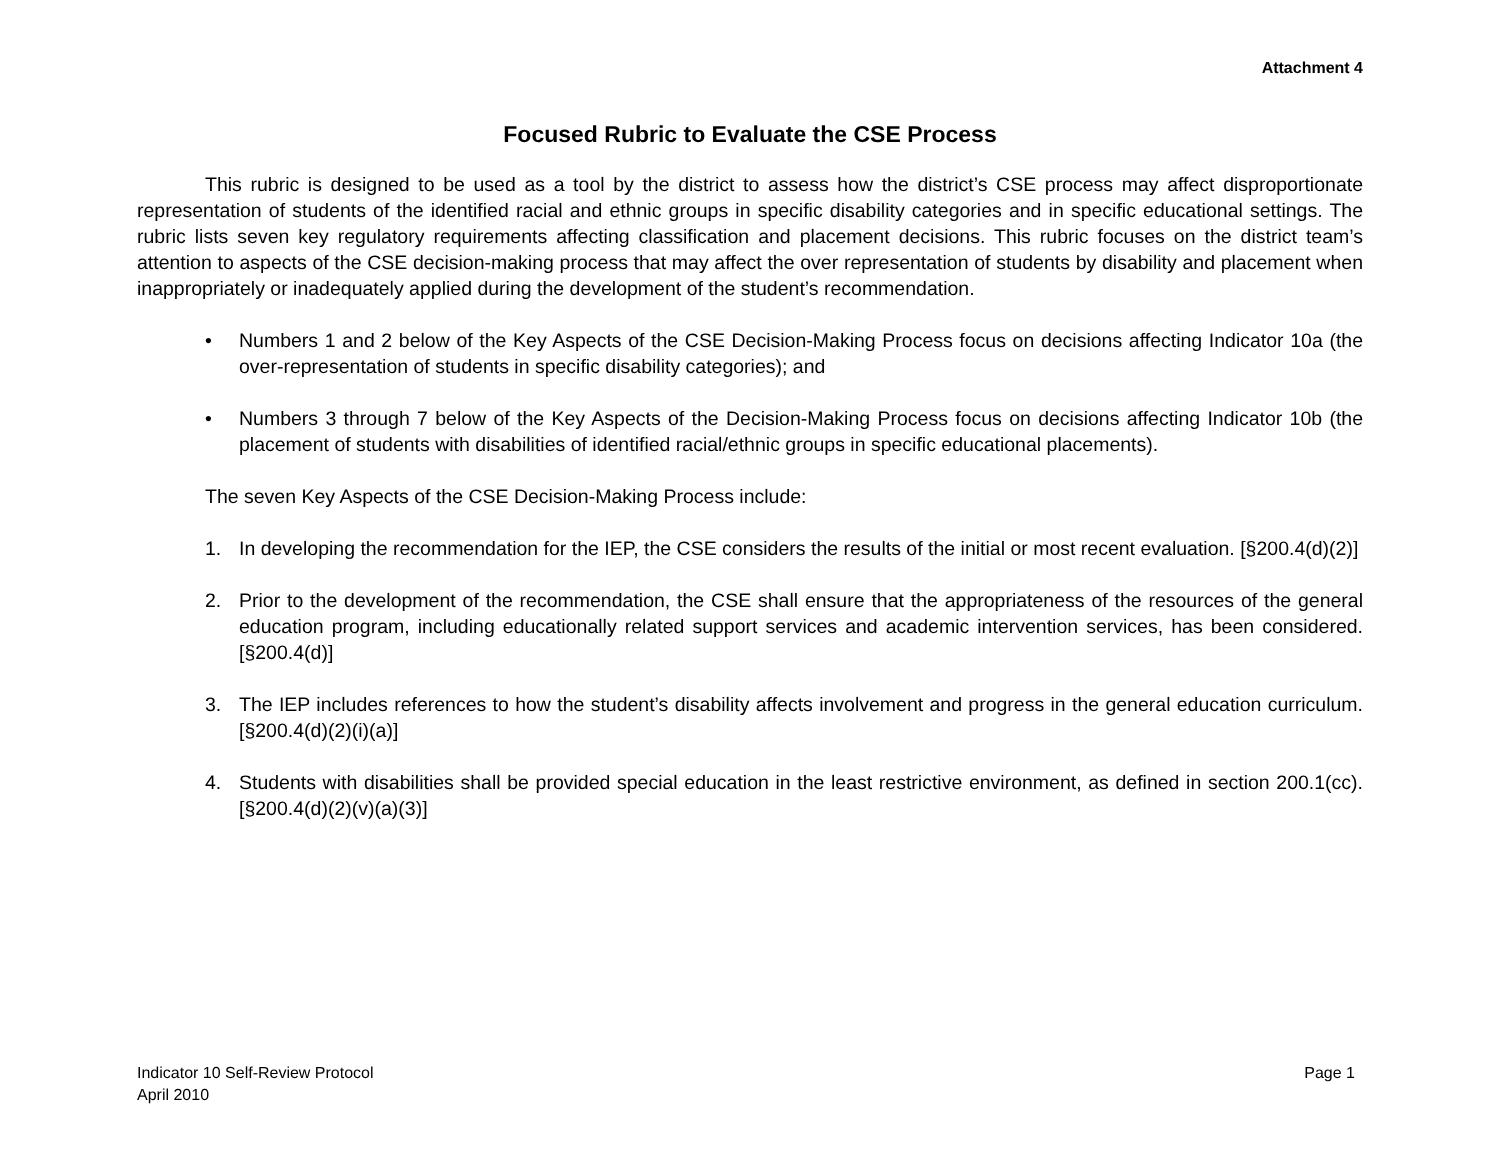Attachment 4
Focused Rubric to Evaluate the CSE Process
This rubric is designed to be used as a tool by the district to assess how the district’s CSE process may affect disproportionate representation of students of the identified racial and ethnic groups in specific disability categories and in specific educational settings. The rubric lists seven key regulatory requirements affecting classification and placement decisions. This rubric focuses on the district team’s attention to aspects of the CSE decision-making process that may affect the over representation of students by disability and placement when inappropriately or inadequately applied during the development of the student’s recommendation.
• Numbers 1 and 2 below of the Key Aspects of the CSE Decision-Making Process focus on decisions affecting Indicator 10a (the over-representation of students in specific disability categories); and
• Numbers 3 through 7 below of the Key Aspects of the Decision-Making Process focus on decisions affecting Indicator 10b (the placement of students with disabilities of identified racial/ethnic groups in specific educational placements).
The seven Key Aspects of the CSE Decision-Making Process include:
1. In developing the recommendation for the IEP, the CSE considers the results of the initial or most recent evaluation. [§200.4(d)(2)]
2. Prior to the development of the recommendation, the CSE shall ensure that the appropriateness of the resources of the general education program, including educationally related support services and academic intervention services, has been considered. [§200.4(d)]
3. The IEP includes references to how the student’s disability affects involvement and progress in the general education curriculum. [§200.4(d)(2)(i)(a)]
4. Students with disabilities shall be provided special education in the least restrictive environment, as defined in section 200.1(cc). [§200.4(d)(2)(v)(a)(3)]
Indicator 10 Self-Review Protocol
April 2010
Page 1